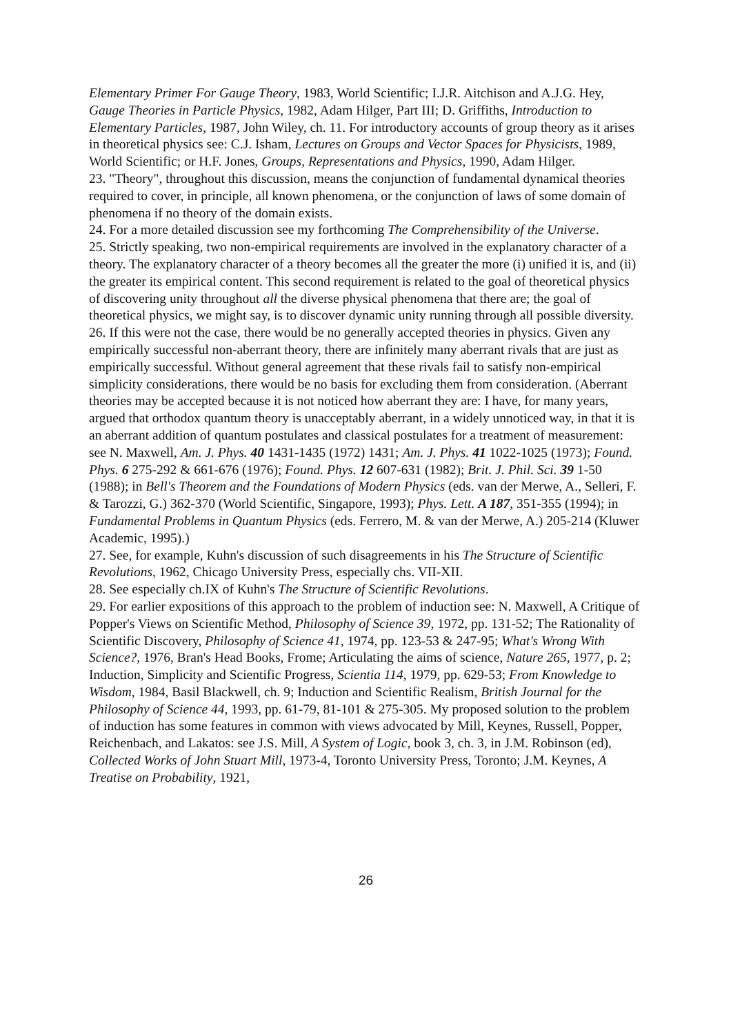Elementary Primer For Gauge Theory, 1983, World Scientific; I.J.R. Aitchison and A.J.G. Hey, Gauge Theories in Particle Physics, 1982, Adam Hilger, Part III; D. Griffiths, Introduction to Elementary Particles, 1987, John Wiley, ch. 11. For introductory accounts of group theory as it arises in theoretical physics see: C.J. Isham, Lectures on Groups and Vector Spaces for Physicists, 1989, World Scientific; or H.F. Jones, Groups, Representations and Physics, 1990, Adam Hilger.
23. "Theory", throughout this discussion, means the conjunction of fundamental dynamical theories required to cover, in principle, all known phenomena, or the conjunction of laws of some domain of phenomena if no theory of the domain exists.
24. For a more detailed discussion see my forthcoming The Comprehensibility of the Universe.
25. Strictly speaking, two non-empirical requirements are involved in the explanatory character of a theory. The explanatory character of a theory becomes all the greater the more (i) unified it is, and (ii) the greater its empirical content. This second requirement is related to the goal of theoretical physics of discovering unity throughout all the diverse physical phenomena that there are; the goal of theoretical physics, we might say, is to discover dynamic unity running through all possible diversity.
26. If this were not the case, there would be no generally accepted theories in physics. Given any empirically successful non-aberrant theory, there are infinitely many aberrant rivals that are just as empirically successful. Without general agreement that these rivals fail to satisfy non-empirical simplicity considerations, there would be no basis for excluding them from consideration. (Aberrant theories may be accepted because it is not noticed how aberrant they are: I have, for many years, argued that orthodox quantum theory is unacceptably aberrant, in a widely unnoticed way, in that it is an aberrant addition of quantum postulates and classical postulates for a treatment of measurement: see N. Maxwell, Am. J. Phys. 40 1431-1435 (1972) 1431; Am. J. Phys. 41 1022-1025 (1973); Found. Phys. 6 275-292 & 661-676 (1976); Found. Phys. 12 607-631 (1982); Brit. J. Phil. Sci. 39 1-50 (1988); in Bell's Theorem and the Foundations of Modern Physics (eds. van der Merwe, A., Selleri, F. & Tarozzi, G.) 362-370 (World Scientific, Singapore, 1993); Phys. Lett. A 187, 351-355 (1994); in Fundamental Problems in Quantum Physics (eds. Ferrero, M. & van der Merwe, A.) 205-214 (Kluwer Academic, 1995).)
27. See, for example, Kuhn's discussion of such disagreements in his The Structure of Scientific Revolutions, 1962, Chicago University Press, especially chs. VII-XII.
28. See especially ch.IX of Kuhn's The Structure of Scientific Revolutions.
29. For earlier expositions of this approach to the problem of induction see: N. Maxwell, A Critique of Popper's Views on Scientific Method, Philosophy of Science 39, 1972, pp. 131-52; The Rationality of Scientific Discovery, Philosophy of Science 41, 1974, pp. 123-53 & 247-95; What's Wrong With Science?, 1976, Bran's Head Books, Frome; Articulating the aims of science, Nature 265, 1977, p. 2; Induction, Simplicity and Scientific Progress, Scientia 114, 1979, pp. 629-53; From Knowledge to Wisdom, 1984, Basil Blackwell, ch. 9; Induction and Scientific Realism, British Journal for the Philosophy of Science 44, 1993, pp. 61-79, 81-101 & 275-305. My proposed solution to the problem of induction has some features in common with views advocated by Mill, Keynes, Russell, Popper, Reichenbach, and Lakatos: see J.S. Mill, A System of Logic, book 3, ch. 3, in J.M. Robinson (ed), Collected Works of John Stuart Mill, 1973-4, Toronto University Press, Toronto; J.M. Keynes, A Treatise on Probability, 1921,
26